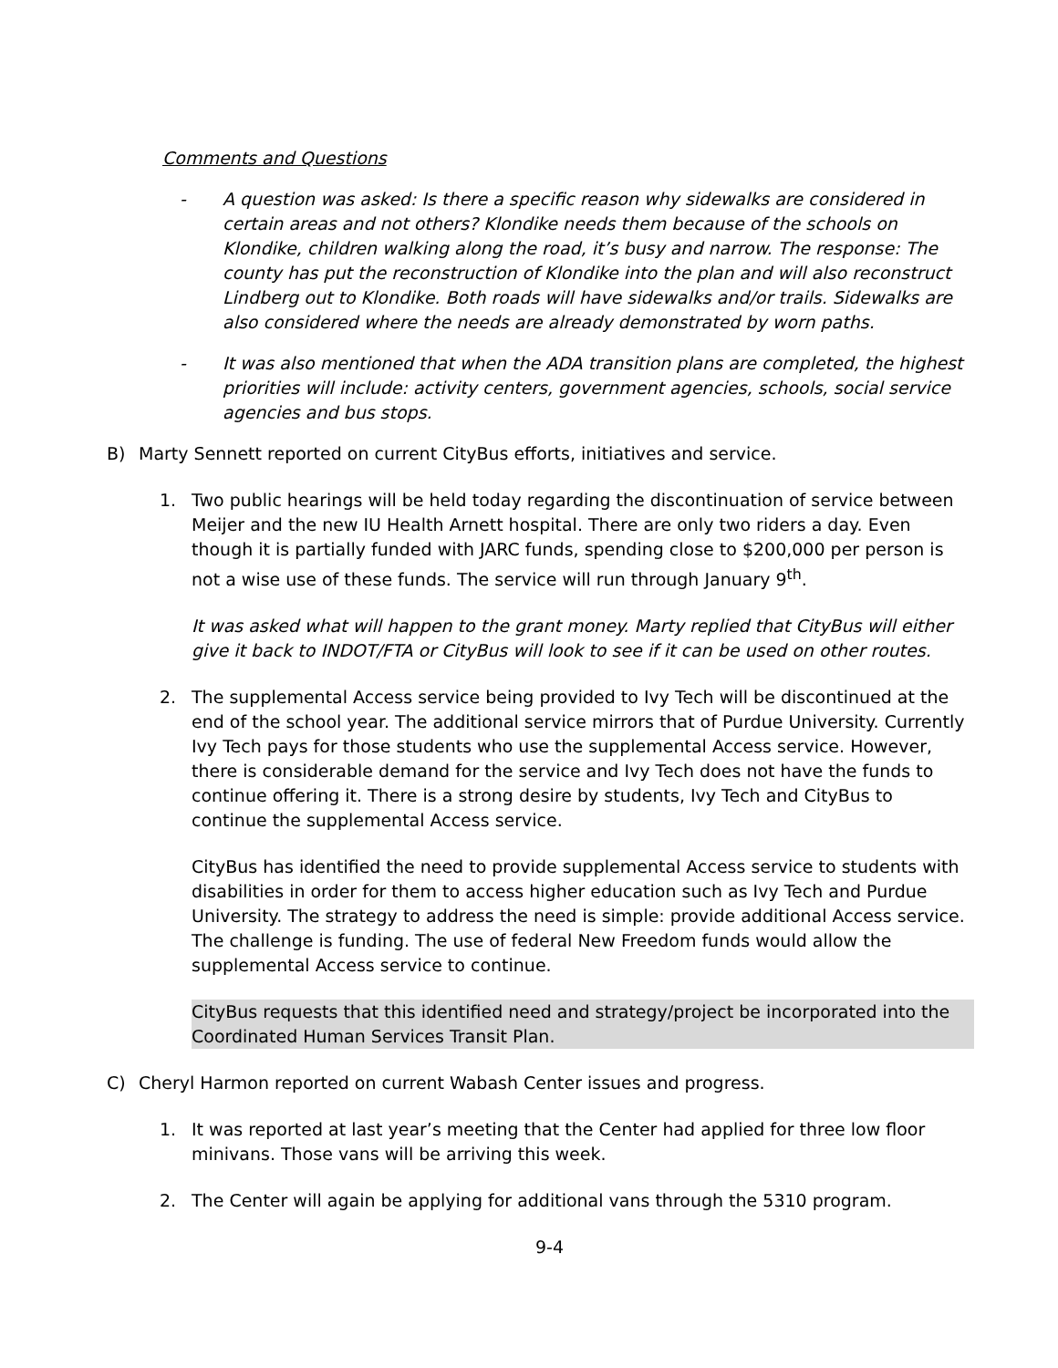Comments and Questions
- A question was asked: Is there a specific reason why sidewalks are considered in certain areas and not others? Klondike needs them because of the schools on Klondike, children walking along the road, it’s busy and narrow. The response: The county has put the reconstruction of Klondike into the plan and will also reconstruct Lindberg out to Klondike. Both roads will have sidewalks and/or trails. Sidewalks are also considered where the needs are already demonstrated by worn paths.
- It was also mentioned that when the ADA transition plans are completed, the highest priorities will include: activity centers, government agencies, schools, social service agencies and bus stops.
B) Marty Sennett reported on current CityBus efforts, initiatives and service.
1. Two public hearings will be held today regarding the discontinuation of service between Meijer and the new IU Health Arnett hospital. There are only two riders a day. Even though it is partially funded with JARC funds, spending close to $200,000 per person is not a wise use of these funds. The service will run through January 9<sup>th</sup>.
It was asked what will happen to the grant money. Marty replied that CityBus will either give it back to INDOT/FTA or CityBus will look to see if it can be used on other routes.
2. The supplemental Access service being provided to Ivy Tech will be discontinued at the end of the school year. The additional service mirrors that of Purdue University. Currently Ivy Tech pays for those students who use the supplemental Access service. However, there is considerable demand for the service and Ivy Tech does not have the funds to continue offering it. There is a strong desire by students, Ivy Tech and CityBus to continue the supplemental Access service.
CityBus has identified the need to provide supplemental Access service to students with disabilities in order for them to access higher education such as Ivy Tech and Purdue University. The strategy to address the need is simple: provide additional Access service. The challenge is funding. The use of federal New Freedom funds would allow the supplemental Access service to continue.
CityBus requests that this identified need and strategy/project be incorporated into the Coordinated Human Services Transit Plan.
C) Cheryl Harmon reported on current Wabash Center issues and progress.
1. It was reported at last year’s meeting that the Center had applied for three low floor minivans. Those vans will be arriving this week.
2. The Center will again be applying for additional vans through the 5310 program.
9-4